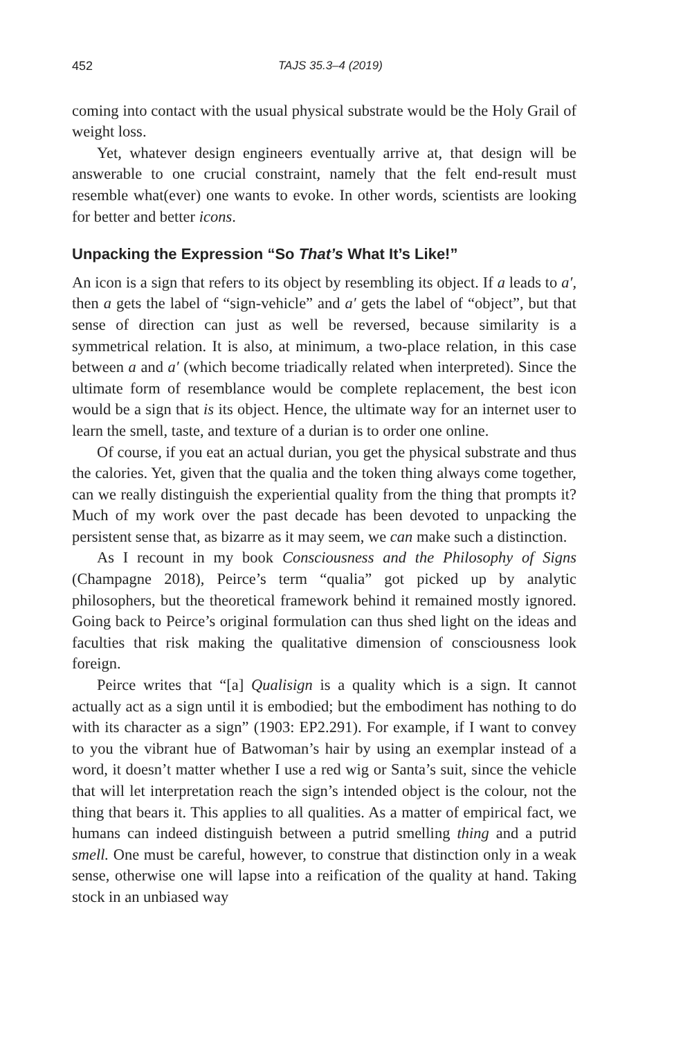452 TAJS 35.3–4 (2019)
coming into contact with the usual physical substrate would be the Holy Grail of weight loss.
Yet, whatever design engineers eventually arrive at, that design will be answerable to one crucial constraint, namely that the felt end-result must resemble what(ever) one wants to evoke. In other words, scientists are looking for better and better icons.
Unpacking the Expression “So That’s What It’s Like!”
An icon is a sign that refers to its object by resembling its object. If a leads to a′, then a gets the label of “sign-vehicle” and a′ gets the label of “object”, but that sense of direction can just as well be reversed, because similarity is a symmetrical relation. It is also, at minimum, a two-place relation, in this case between a and a′ (which become triadically related when interpreted). Since the ultimate form of resemblance would be complete replacement, the best icon would be a sign that is its object. Hence, the ultimate way for an internet user to learn the smell, taste, and texture of a durian is to order one online.
Of course, if you eat an actual durian, you get the physical substrate and thus the calories. Yet, given that the qualia and the token thing always come together, can we really distinguish the experiential quality from the thing that prompts it? Much of my work over the past decade has been devoted to unpacking the persistent sense that, as bizarre as it may seem, we can make such a distinction.
As I recount in my book Consciousness and the Philosophy of Signs (Champagne 2018), Peirce’s term “qualia” got picked up by analytic philosophers, but the theoretical framework behind it remained mostly ignored. Going back to Peirce’s original formulation can thus shed light on the ideas and faculties that risk making the qualitative dimension of consciousness look foreign.
Peirce writes that “[a] Qualisign is a quality which is a sign. It cannot actually act as a sign until it is embodied; but the embodiment has nothing to do with its character as a sign” (1903: EP2.291). For example, if I want to convey to you the vibrant hue of Batwoman’s hair by using an exemplar instead of a word, it doesn’t matter whether I use a red wig or Santa’s suit, since the vehicle that will let interpretation reach the sign’s intended object is the colour, not the thing that bears it. This applies to all qualities. As a matter of empirical fact, we humans can indeed distinguish between a putrid smelling thing and a putrid smell. One must be careful, however, to construe that distinction only in a weak sense, otherwise one will lapse into a reification of the quality at hand. Taking stock in an unbiased way